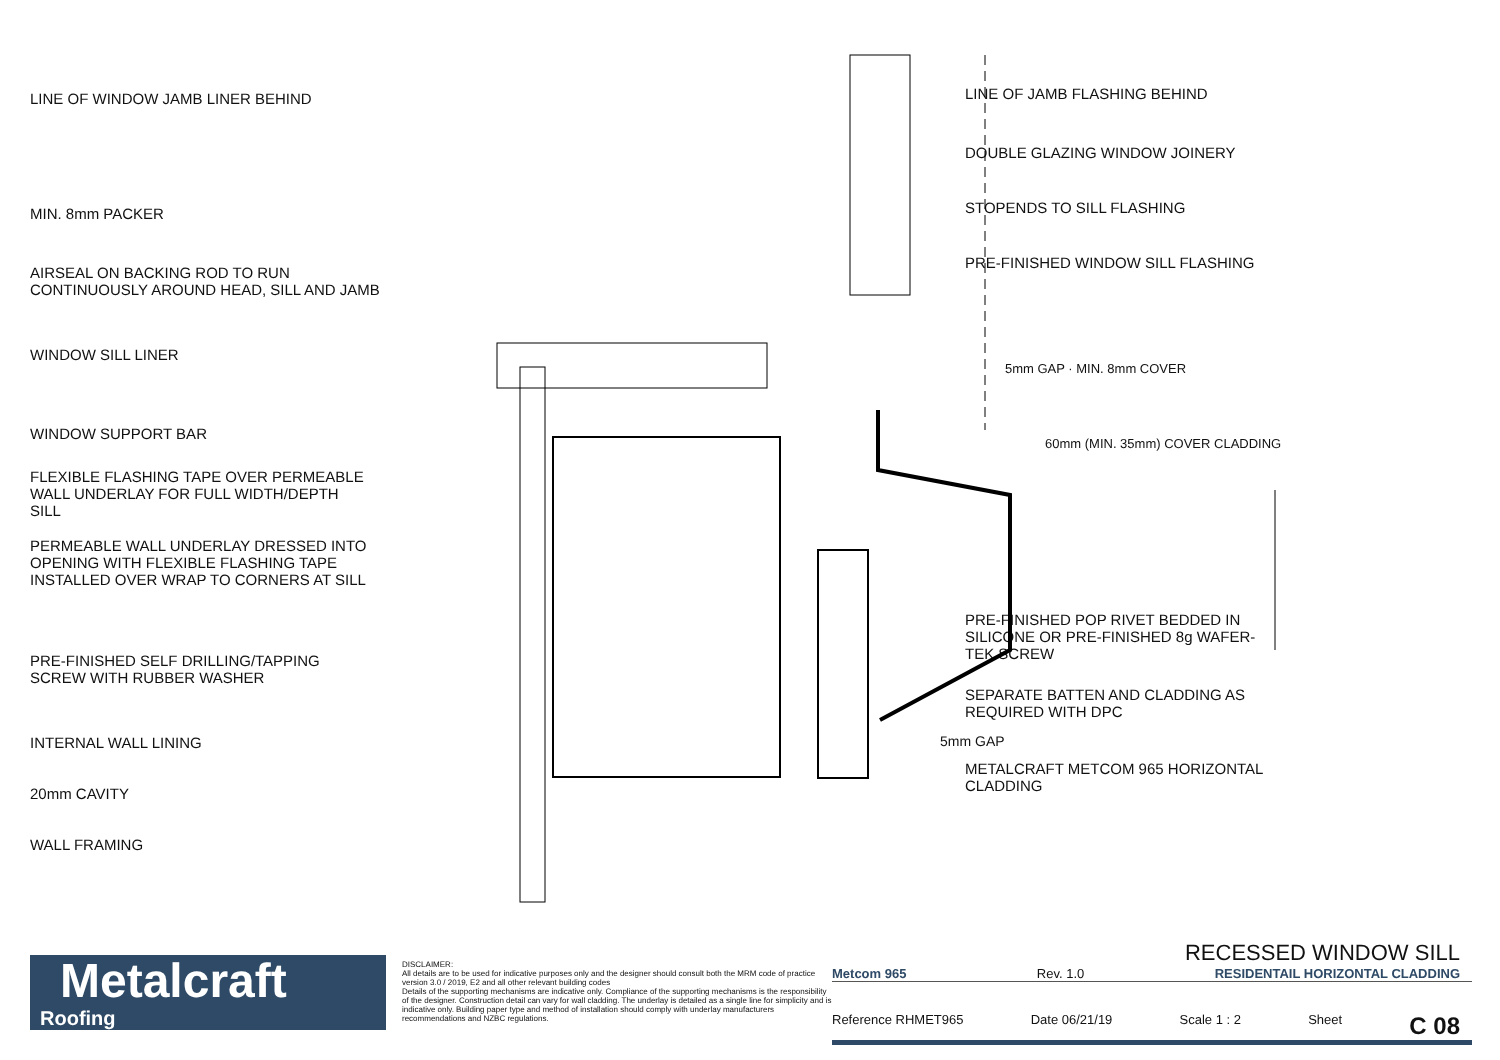LINE OF WINDOW JAMB LINER BEHIND
MIN. 8mm PACKER
AIRSEAL ON BACKING ROD TO RUN
CONTINUOUSLY AROUND HEAD, SILL AND JAMB
WINDOW SILL LINER
WINDOW SUPPORT BAR
FLEXIBLE FLASHING TAPE OVER PERMEABLE
WALL UNDERLAY FOR FULL WIDTH/DEPTH
SILL
PERMEABLE WALL UNDERLAY DRESSED INTO
OPENING WITH FLEXIBLE FLASHING TAPE
INSTALLED OVER WRAP TO CORNERS AT SILL
PRE-FINISHED SELF DRILLING/TAPPING
SCREW WITH RUBBER WASHER
INTERNAL WALL LINING
20mm CAVITY
WALL FRAMING
5mm GAP
LINE OF JAMB FLASHING BEHIND
DOUBLE GLAZING WINDOW JOINERY
STOPENDS TO SILL FLASHING
PRE-FINISHED WINDOW SILL FLASHING
5mm GAP · MIN. 8mm COVER
60mm (MIN. 35mm) COVER CLADDING
PRE-FINISHED POP RIVET BEDDED IN
SILICONE OR PRE-FINISHED 8g WAFER-
TEK SCREW
SEPARATE BATTEN AND CLADDING AS
REQUIRED WITH DPC
METALCRAFT METCOM 965 HORIZONTAL
CLADDING
Metalcraft
Roofing
DISCLAIMER:
All details are to be used for indicative purposes only and the designer should consult both the MRM code of practice version 3.0 / 2019, E2 and all other relevant building codes
Details of the supporting mechanisms are indicative only. Compliance of the supporting mechanisms is the responsibility of the designer. Construction detail can vary for wall cladding. The underlay is detailed as a single line for simplicity and is indicative only. Building paper type and method of installation should comply with underlay manufacturers recommendations and NZBC regulations.
RECESSED WINDOW SILL
Metcom 965 Rev. 1.0 RESIDENTAIL HORIZONTAL CLADDING
Reference RHMET965 Date 06/21/19 Scale 1 : 2 Sheet C 08